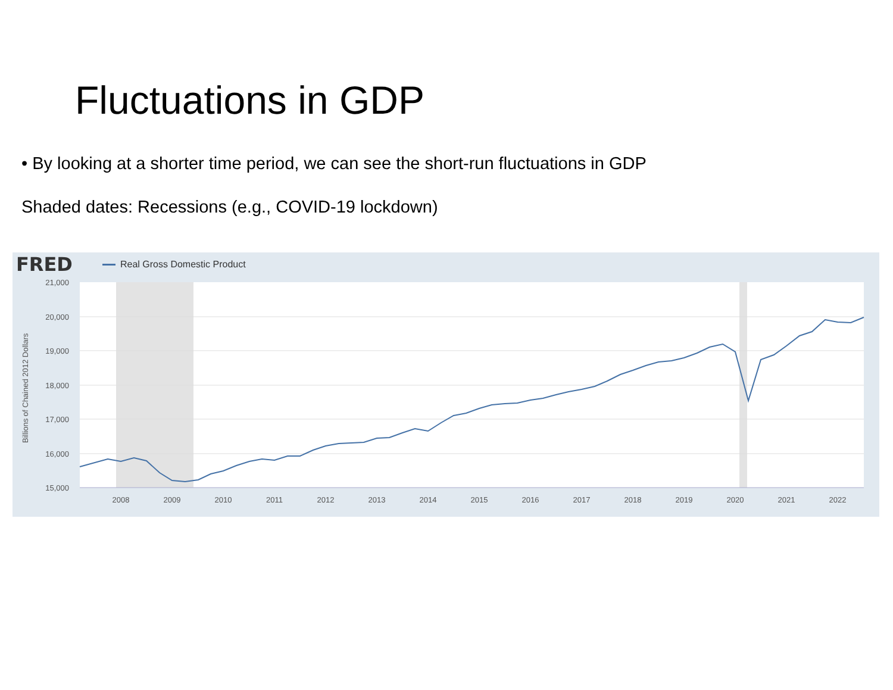Fluctuations in GDP
• By looking at a shorter time period, we can see the short-run fluctuations in GDP
Shaded dates: Recessions (e.g., COVID-19 lockdown)
FRED Real Gross Domestic Product
21,000
20,000
19,000
18,000
17,000
16,000
15,000
Billions of Chained 2012 Dollars
2008
2009
2010
2011
2012
2013
2014
2015
2016
2017
2018
2019
2020
2021
2022